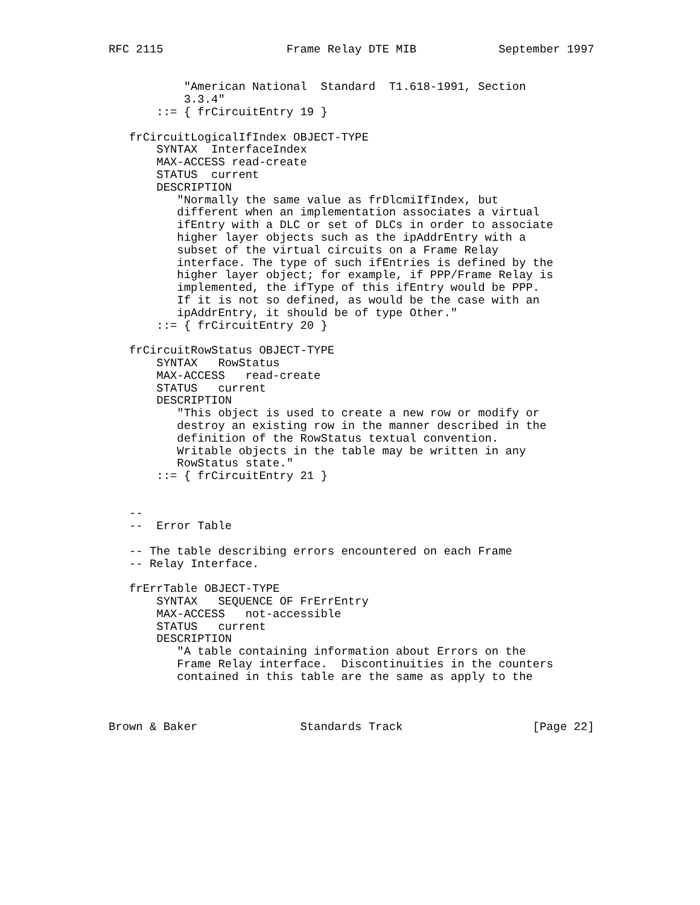RFC 2115                  Frame Relay DTE MIB            September 1997


           "American National  Standard  T1.618-1991, Section
           3.3.4"
       ::= { frCircuitEntry 19 }

   frCircuitLogicalIfIndex OBJECT-TYPE
       SYNTAX  InterfaceIndex
       MAX-ACCESS read-create
       STATUS  current
       DESCRIPTION
          "Normally the same value as frDlcmiIfIndex, but
          different when an implementation associates a virtual
          ifEntry with a DLC or set of DLCs in order to associate
          higher layer objects such as the ipAddrEntry with a
          subset of the virtual circuits on a Frame Relay
          interface. The type of such ifEntries is defined by the
          higher layer object; for example, if PPP/Frame Relay is
          implemented, the ifType of this ifEntry would be PPP.
          If it is not so defined, as would be the case with an
          ipAddrEntry, it should be of type Other."
       ::= { frCircuitEntry 20 }

   frCircuitRowStatus OBJECT-TYPE
       SYNTAX   RowStatus
       MAX-ACCESS   read-create
       STATUS   current
       DESCRIPTION
          "This object is used to create a new row or modify or
          destroy an existing row in the manner described in the
          definition of the RowStatus textual convention.
          Writable objects in the table may be written in any
          RowStatus state."
       ::= { frCircuitEntry 21 }


   --
   --  Error Table

   -- The table describing errors encountered on each Frame
   -- Relay Interface.

   frErrTable OBJECT-TYPE
       SYNTAX   SEQUENCE OF FrErrEntry
       MAX-ACCESS   not-accessible
       STATUS   current
       DESCRIPTION
          "A table containing information about Errors on the
          Frame Relay interface.  Discontinuities in the counters
          contained in this table are the same as apply to the



Brown & Baker               Standards Track                   [Page 22]